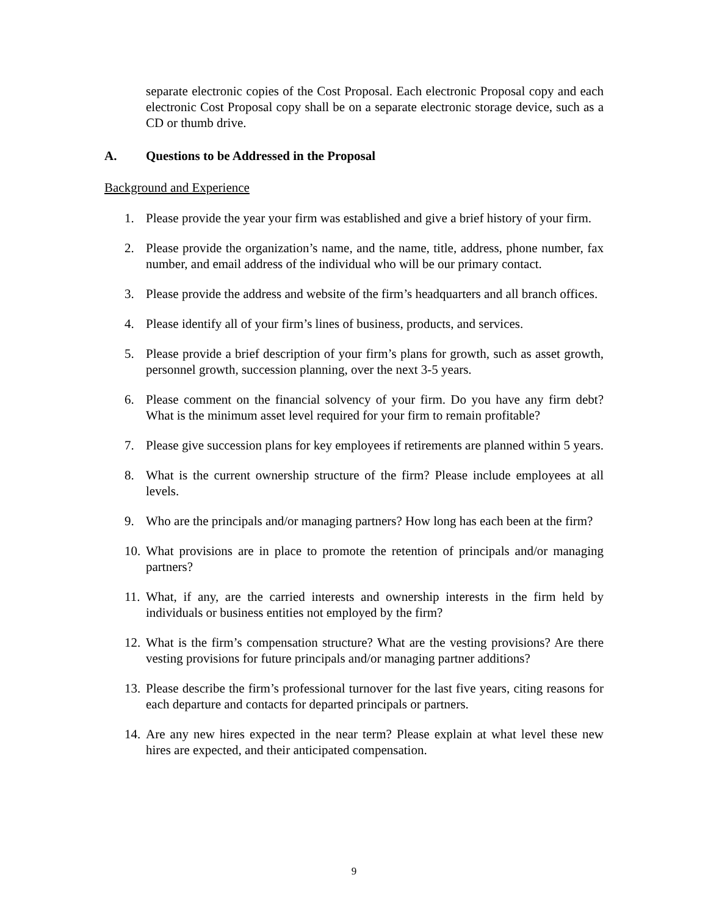separate electronic copies of the Cost Proposal. Each electronic Proposal copy and each electronic Cost Proposal copy shall be on a separate electronic storage device, such as a CD or thumb drive.
A. Questions to be Addressed in the Proposal
Background and Experience
1. Please provide the year your firm was established and give a brief history of your firm.
2. Please provide the organization’s name, and the name, title, address, phone number, fax number, and email address of the individual who will be our primary contact.
3. Please provide the address and website of the firm’s headquarters and all branch offices.
4. Please identify all of your firm’s lines of business, products, and services.
5. Please provide a brief description of your firm’s plans for growth, such as asset growth, personnel growth, succession planning, over the next 3-5 years.
6. Please comment on the financial solvency of your firm. Do you have any firm debt? What is the minimum asset level required for your firm to remain profitable?
7. Please give succession plans for key employees if retirements are planned within 5 years.
8. What is the current ownership structure of the firm? Please include employees at all levels.
9. Who are the principals and/or managing partners? How long has each been at the firm?
10. What provisions are in place to promote the retention of principals and/or managing partners?
11. What, if any, are the carried interests and ownership interests in the firm held by individuals or business entities not employed by the firm?
12. What is the firm’s compensation structure? What are the vesting provisions? Are there vesting provisions for future principals and/or managing partner additions?
13. Please describe the firm’s professional turnover for the last five years, citing reasons for each departure and contacts for departed principals or partners.
14. Are any new hires expected in the near term? Please explain at what level these new hires are expected, and their anticipated compensation.
9